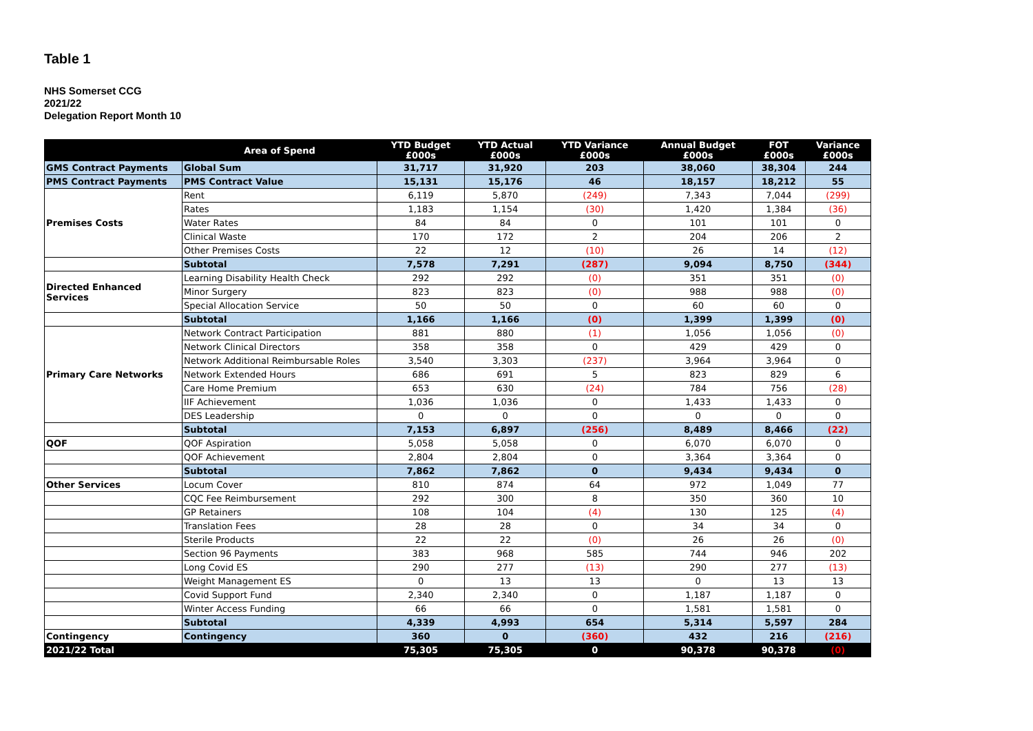Table 1
NHS Somerset CCG
2021/22
Delegation Report Month 10
| | Area of Spend | YTD Budget £000s | YTD Actual £000s | YTD Variance £000s | Annual Budget £000s | FOT £000s | Variance £000s |
| --- | --- | --- | --- | --- | --- | --- | --- |
| GMS Contract Payments | Global Sum | 31,717 | 31,920 | 203 | 38,060 | 38,304 | 244 |
| PMS Contract Payments | PMS Contract Value | 15,131 | 15,176 | 46 | 18,157 | 18,212 | 55 |
| Premises Costs | Rent | 6,119 | 5,870 | (249) | 7,343 | 7,044 | (299) |
| | Rates | 1,183 | 1,154 | (30) | 1,420 | 1,384 | (36) |
| | Water Rates | 84 | 84 | 0 | 101 | 101 | 0 |
| | Clinical Waste | 170 | 172 | 2 | 204 | 206 | 2 |
| | Other Premises Costs | 22 | 12 | (10) | 26 | 14 | (12) |
| | Subtotal | 7,578 | 7,291 | (287) | 9,094 | 8,750 | (344) |
| Directed Enhanced Services | Learning Disability Health Check | 292 | 292 | (0) | 351 | 351 | (0) |
| | Minor Surgery | 823 | 823 | (0) | 988 | 988 | (0) |
| | Special Allocation Service | 50 | 50 | 0 | 60 | 60 | 0 |
| | Subtotal | 1,166 | 1,166 | (0) | 1,399 | 1,399 | (0) |
| Primary Care Networks | Network Contract Participation | 881 | 880 | (1) | 1,056 | 1,056 | (0) |
| | Network Clinical Directors | 358 | 358 | 0 | 429 | 429 | 0 |
| | Network Additional Reimbursable Roles | 3,540 | 3,303 | (237) | 3,964 | 3,964 | 0 |
| | Network Extended Hours | 686 | 691 | 5 | 823 | 829 | 6 |
| | Care Home Premium | 653 | 630 | (24) | 784 | 756 | (28) |
| | IIF Achievement | 1,036 | 1,036 | 0 | 1,433 | 1,433 | 0 |
| | DES Leadership | 0 | 0 | 0 | 0 | 0 | 0 |
| | Subtotal | 7,153 | 6,897 | (256) | 8,489 | 8,466 | (22) |
| QOF | QOF Aspiration | 5,058 | 5,058 | 0 | 6,070 | 6,070 | 0 |
| | QOF Achievement | 2,804 | 2,804 | 0 | 3,364 | 3,364 | 0 |
| | Subtotal | 7,862 | 7,862 | 0 | 9,434 | 9,434 | 0 |
| Other Services | Locum Cover | 810 | 874 | 64 | 972 | 1,049 | 77 |
| | CQC Fee Reimbursement | 292 | 300 | 8 | 350 | 360 | 10 |
| | GP Retainers | 108 | 104 | (4) | 130 | 125 | (4) |
| | Translation Fees | 28 | 28 | 0 | 34 | 34 | 0 |
| | Sterile Products | 22 | 22 | (0) | 26 | 26 | (0) |
| | Section 96 Payments | 383 | 968 | 585 | 744 | 946 | 202 |
| | Long Covid ES | 290 | 277 | (13) | 290 | 277 | (13) |
| | Weight Management ES | 0 | 13 | 13 | 0 | 13 | 13 |
| | Covid Support Fund | 2,340 | 2,340 | 0 | 1,187 | 1,187 | 0 |
| | Winter Access Funding | 66 | 66 | 0 | 1,581 | 1,581 | 0 |
| | Subtotal | 4,339 | 4,993 | 654 | 5,314 | 5,597 | 284 |
| Contingency | Contingency | 360 | 0 | (360) | 432 | 216 | (216) |
| 2021/22 Total | | 75,305 | 75,305 | 0 | 90,378 | 90,378 | (0) |